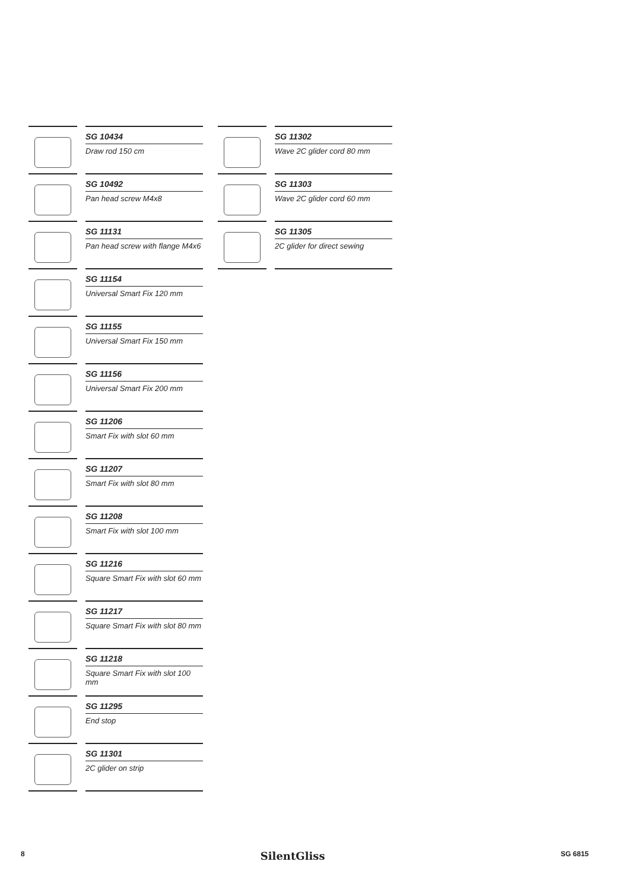SG 10434
Draw rod 150 cm
SG 10492
Pan head screw M4x8
SG 11131
Pan head screw with flange M4x6
SG 11154
Universal Smart Fix 120 mm
SG 11155
Universal Smart Fix 150 mm
SG 11156
Universal Smart Fix 200 mm
SG 11206
Smart Fix with slot 60 mm
SG 11207
Smart Fix with slot 80 mm
SG 11208
Smart Fix with slot 100 mm
SG 11216
Square Smart Fix with slot 60 mm
SG 11217
Square Smart Fix with slot 80 mm
SG 11218
Square Smart Fix with slot 100 mm
SG 11295
End stop
SG 11301
2C glider on strip
SG 11302
Wave 2C glider cord 80 mm
SG 11303
Wave 2C glider cord 60 mm
SG 11305
2C glider for direct sewing
8 SilentGliss SG 6815